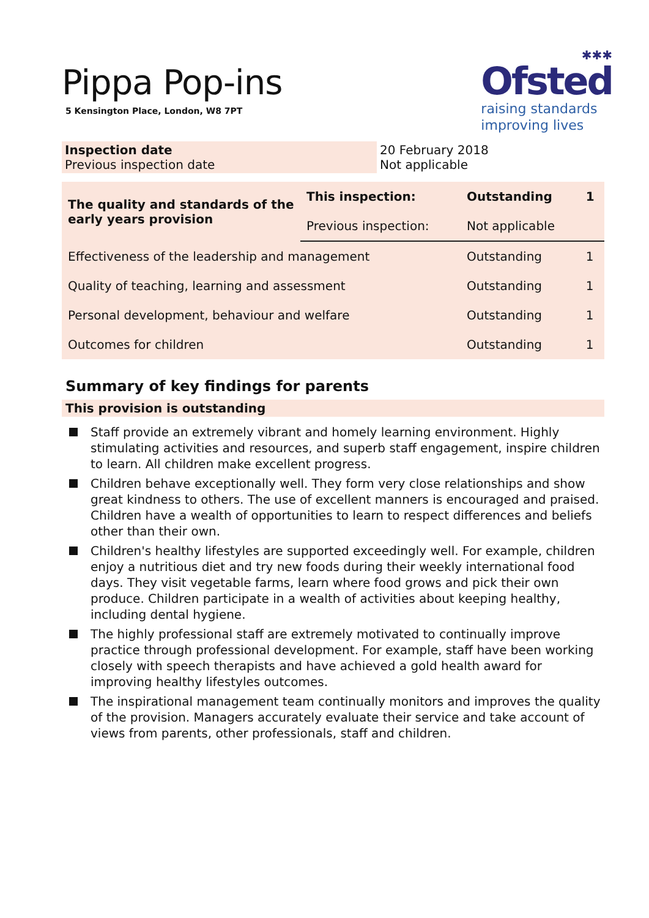Pippa Pop-ins
5 Kensington Place, London, W8 7PT
✱✱✱
Ofsted
raising standards
improving lives
| Inspection date Previous inspection date | 20 February 2018 Not applicable |
| The quality and standards of the early years provision | This inspection: | Outstanding | 1 |
| | Previous inspection: | Not applicable | |
| Effectiveness of the leadership and management | | Outstanding | 1 |
| Quality of teaching, learning and assessment | | Outstanding | 1 |
| Personal development, behaviour and welfare | | Outstanding | 1 |
| Outcomes for children | | Outstanding | 1 |
Summary of key findings for parents
This provision is outstanding
Staff provide an extremely vibrant and homely learning environment. Highly stimulating activities and resources, and superb staff engagement, inspire children to learn. All children make excellent progress.
Children behave exceptionally well. They form very close relationships and show great kindness to others. The use of excellent manners is encouraged and praised. Children have a wealth of opportunities to learn to respect differences and beliefs other than their own.
Children's healthy lifestyles are supported exceedingly well. For example, children enjoy a nutritious diet and try new foods during their weekly international food days. They visit vegetable farms, learn where food grows and pick their own produce. Children participate in a wealth of activities about keeping healthy, including dental hygiene.
The highly professional staff are extremely motivated to continually improve practice through professional development. For example, staff have been working closely with speech therapists and have achieved a gold health award for improving healthy lifestyles outcomes.
The inspirational management team continually monitors and improves the quality of the provision. Managers accurately evaluate their service and take account of views from parents, other professionals, staff and children.